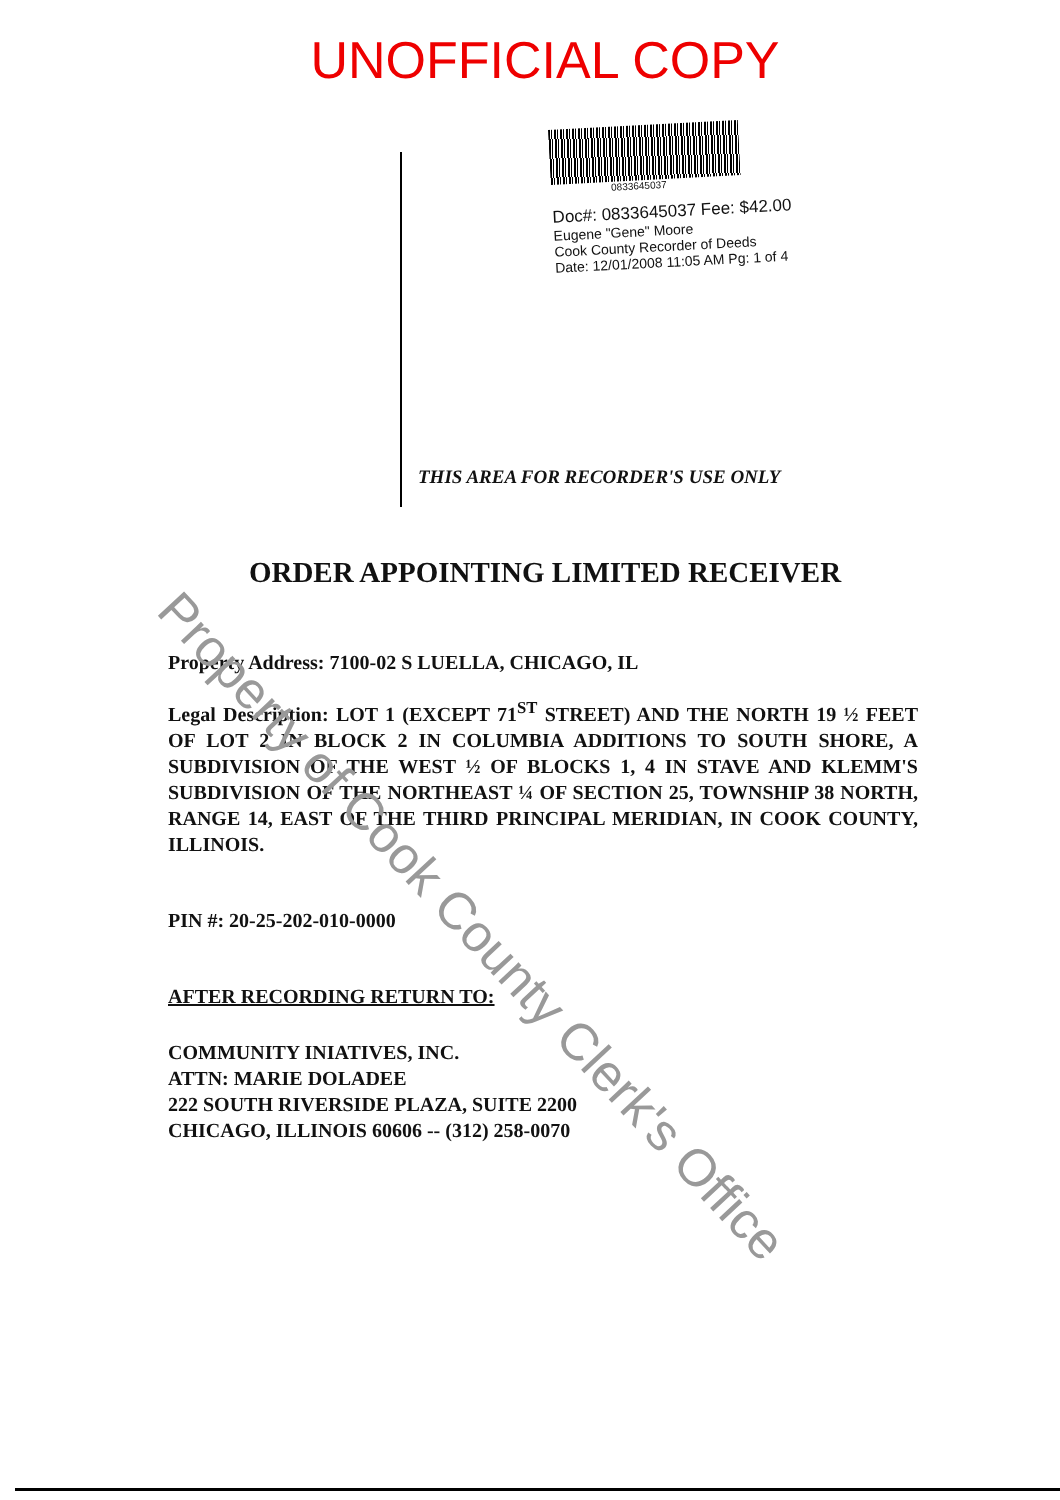UNOFFICIAL COPY
0833645037
Doc#: 0833645037 Fee: $42.00
Eugene "Gene" Moore
Cook County Recorder of Deeds
Date: 12/01/2008 11:05 AM Pg: 1 of 4
THIS AREA FOR RECORDER'S USE ONLY
ORDER APPOINTING LIMITED RECEIVER
Property Address: 7100-02 S LUELLA, CHICAGO, IL
Legal Description: LOT 1 (EXCEPT 71<sup>ST</sup> STREET) AND THE NORTH 19 ½ FEET OF LOT 2 IN BLOCK 2 IN COLUMBIA ADDITIONS TO SOUTH SHORE, A SUBDIVISION OF THE WEST ½ OF BLOCKS 1, 4 IN STAVE AND KLEMM'S SUBDIVISION OF THE NORTHEAST ¼ OF SECTION 25, TOWNSHIP 38 NORTH, RANGE 14, EAST OF THE THIRD PRINCIPAL MERIDIAN, IN COOK COUNTY, ILLINOIS.
PIN #: 20-25-202-010-0000
AFTER RECORDING RETURN TO:
COMMUNITY INIATIVES, INC.
ATTN: MARIE DOLADEE
222 SOUTH RIVERSIDE PLAZA, SUITE 2200
CHICAGO, ILLINOIS 60606 -- (312) 258-0070
Property of Cook County Clerk's Office